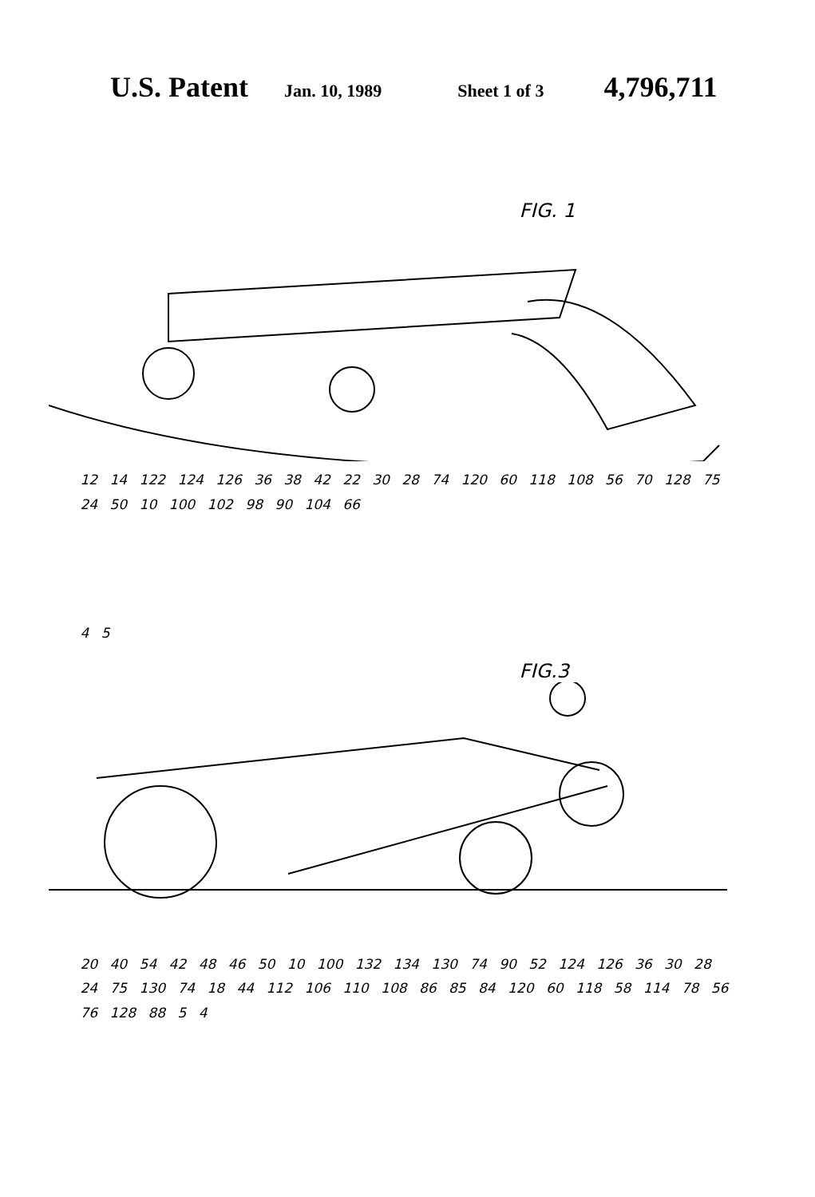U.S. Patent Jan. 10, 1989 Sheet 1 of 3 4,796,711
FIG. 1
12 14 122 124 126 36 38 42 22 30 28 74 120 60 118 108 56 70 128 75 24 50 10 100 102 98 90 104 66
4 5
FIG.3
20 40 54 42 48 46 50 10 100 132 134 130 74 90 52 124 126 36 30 28 24 75 130 74 18 44 112 106 110 108 86 85 84 120 60 118 58 114 78 56 76 128 88 5 4